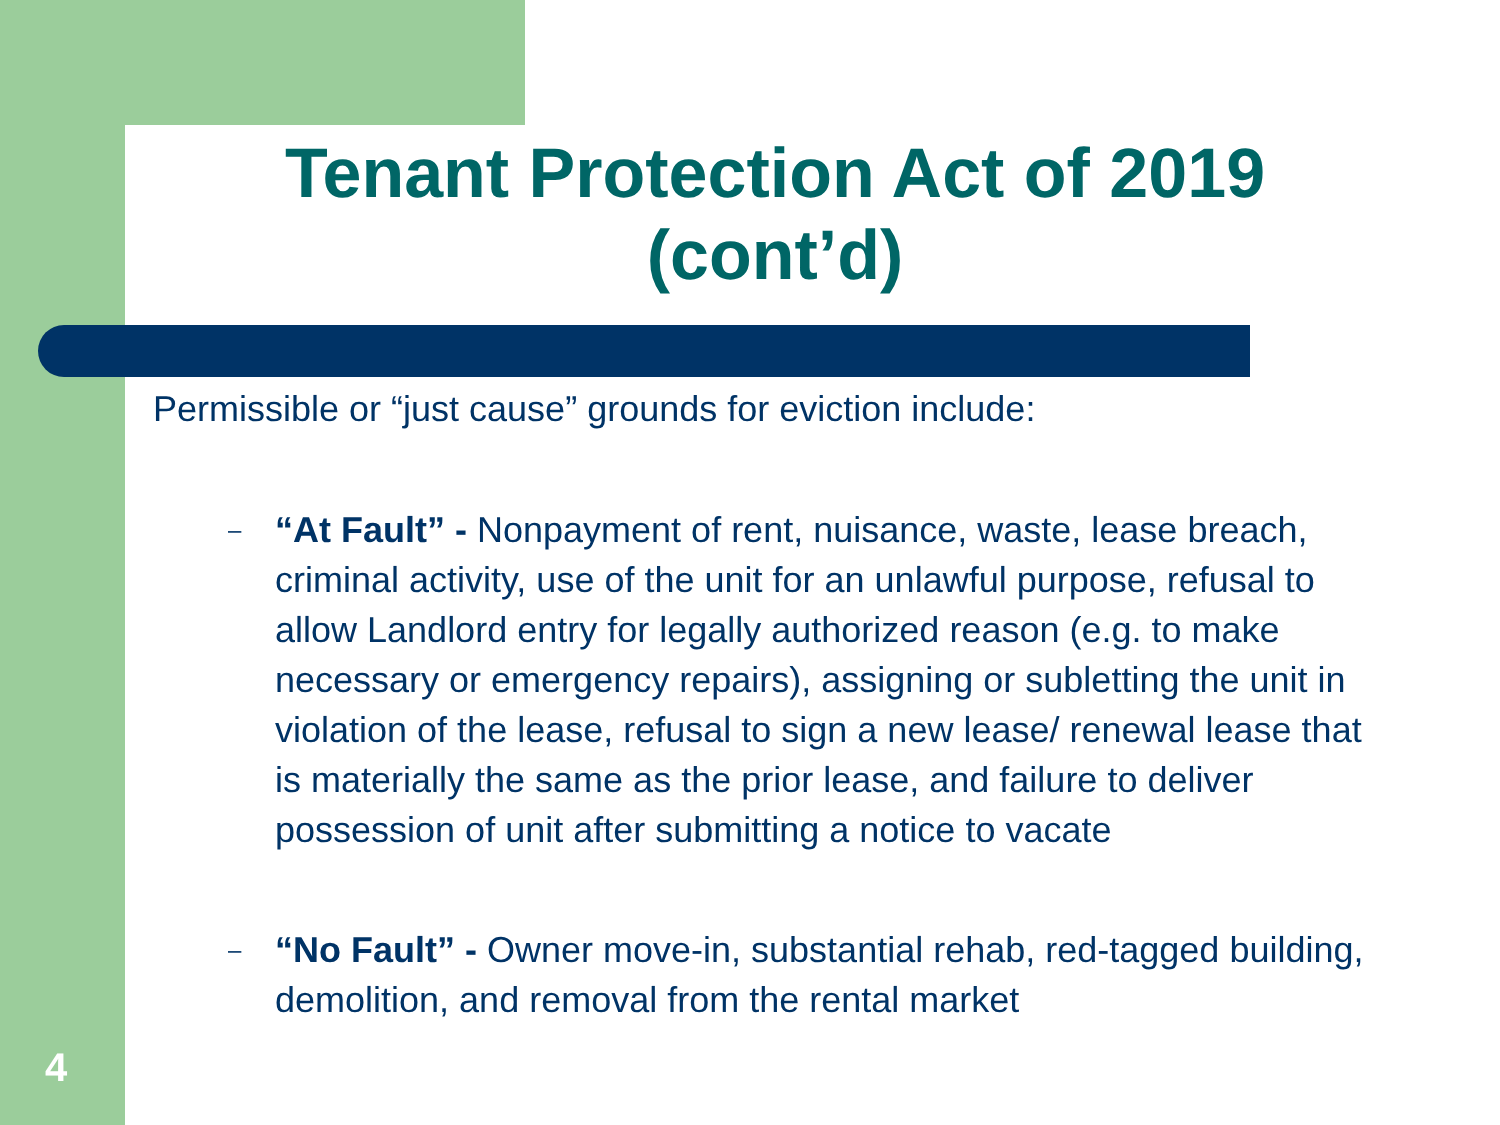Tenant Protection Act of 2019 (cont’d)
Permissible or “just cause” grounds for eviction include:
– “At Fault” - Nonpayment of rent, nuisance, waste, lease breach, criminal activity, use of the unit for an unlawful purpose, refusal to allow Landlord entry for legally authorized reason (e.g. to make necessary or emergency repairs), assigning or subletting the unit in violation of the lease, refusal to sign a new lease/ renewal lease that is materially the same as the prior lease, and failure to deliver possession of unit after submitting a notice to vacate
– “No Fault” - Owner move-in, substantial rehab, red-tagged building, demolition, and removal from the rental market
4